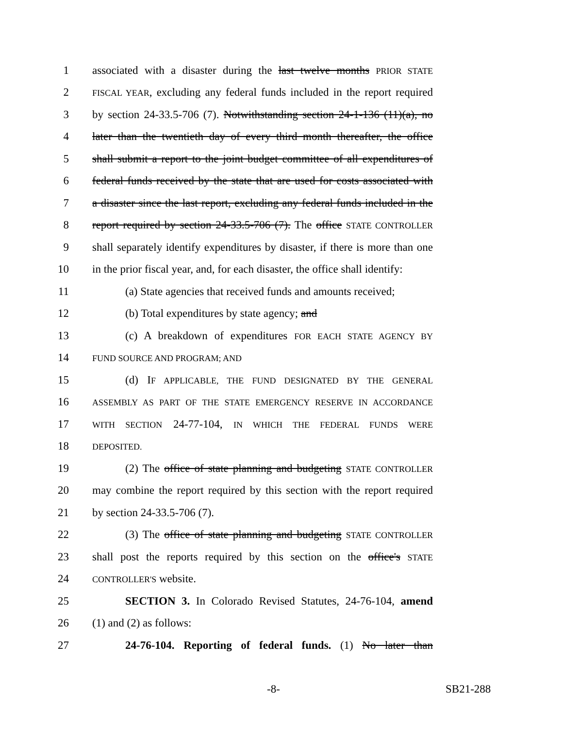1 associated with a disaster during the last twelve months PRIOR STATE
2 FISCAL YEAR, excluding any federal funds included in the report required
3 by section 24-33.5-706 (7). Notwithstanding section 24-1-136 (11)(a), no
4 later than the twentieth day of every third month thereafter, the office
5 shall submit a report to the joint budget committee of all expenditures of
6 federal funds received by the state that are used for costs associated with
7 a disaster since the last report, excluding any federal funds included in the
8 report required by section 24-33.5-706 (7). The office STATE CONTROLLER
9 shall separately identify expenditures by disaster, if there is more than one
10 in the prior fiscal year, and, for each disaster, the office shall identify:
11 (a) State agencies that received funds and amounts received;
12 (b) Total expenditures by state agency; and
13 (c) A breakdown of expenditures FOR EACH STATE AGENCY BY
14 FUND SOURCE AND PROGRAM; AND
15 (d) IF APPLICABLE, THE FUND DESIGNATED BY THE GENERAL
16 ASSEMBLY AS PART OF THE STATE EMERGENCY RESERVE IN ACCORDANCE
17 WITH SECTION 24-77-104, IN WHICH THE FEDERAL FUNDS WERE
18 DEPOSITED.
19 (2) The office of state planning and budgeting STATE CONTROLLER
20 may combine the report required by this section with the report required
21 by section 24-33.5-706 (7).
22 (3) The office of state planning and budgeting STATE CONTROLLER
23 shall post the reports required by this section on the office's STATE
24 CONTROLLER'S website.
25 SECTION 3. In Colorado Revised Statutes, 24-76-104, amend
26 (1) and (2) as follows:
27 24-76-104. Reporting of federal funds. (1) No later than
-8- SB21-288